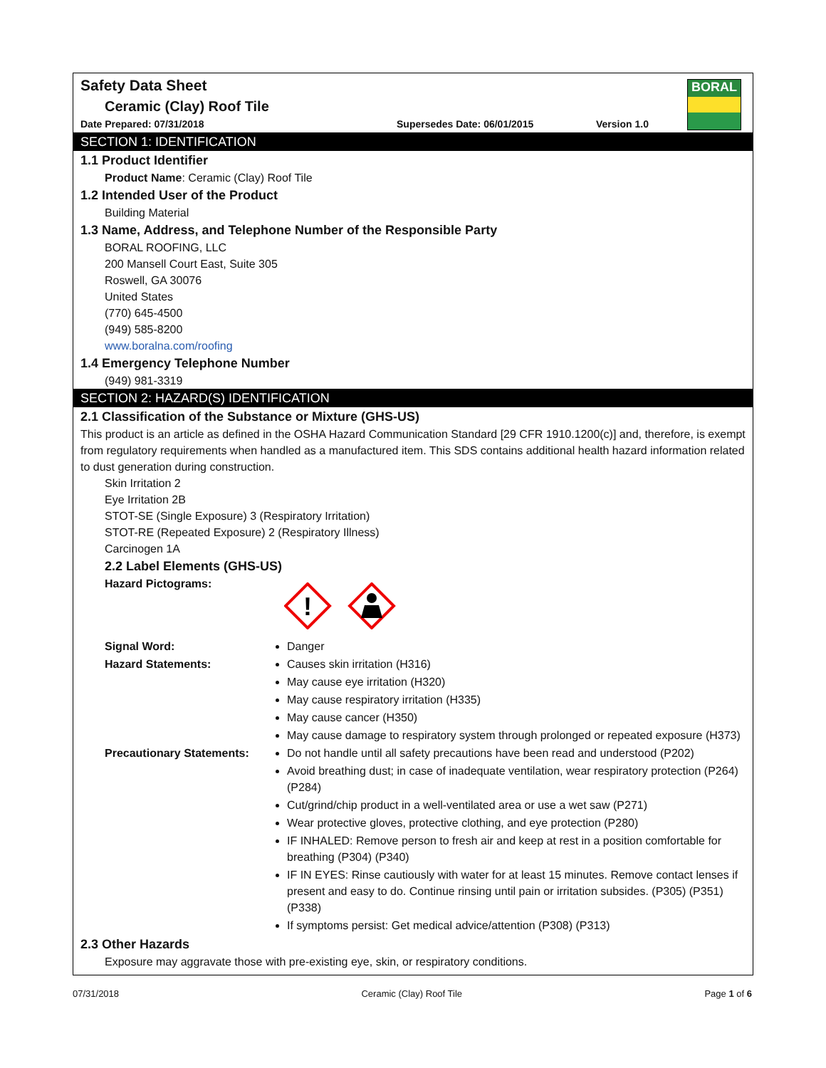BORAL
Safety Data Sheet
Ceramic (Clay) Roof Tile
Date Prepared: 07/31/2018 Supersedes Date: 06/01/2015 Version 1.0
SECTION 1: IDENTIFICATION
1.1 Product Identifier
Product Name: Ceramic (Clay) Roof Tile
1.2 Intended User of the Product
Building Material
1.3 Name, Address, and Telephone Number of the Responsible Party
BORAL ROOFING, LLC
200 Mansell Court East, Suite 305
Roswell, GA 30076
United States
(770) 645-4500
(949) 585-8200
www.boralna.com/roofing
1.4 Emergency Telephone Number
(949) 981-3319
SECTION 2: HAZARD(S) IDENTIFICATION
2.1 Classification of the Substance or Mixture (GHS-US)
This product is an article as defined in the OSHA Hazard Communication Standard [29 CFR 1910.1200(c)] and, therefore, is exempt from regulatory requirements when handled as a manufactured item. This SDS contains additional health hazard information related to dust generation during construction.
Skin Irritation 2
Eye Irritation 2B
STOT-SE (Single Exposure) 3 (Respiratory Irritation)
STOT-RE (Repeated Exposure) 2 (Respiratory Illness)
Carcinogen 1A
2.2 Label Elements (GHS-US)
Hazard Pictograms:
!
Signal Word: Danger
Hazard Statements: Causes skin irritation (H316)
May cause eye irritation (H320)
May cause respiratory irritation (H335)
May cause cancer (H350)
May cause damage to respiratory system through prolonged or repeated exposure (H373)
Precautionary Statements:
Do not handle until all safety precautions have been read and understood (P202)
Avoid breathing dust; in case of inadequate ventilation, wear respiratory protection (P264) (P284)
Cut/grind/chip product in a well-ventilated area or use a wet saw (P271)
Wear protective gloves, protective clothing, and eye protection (P280)
IF INHALED: Remove person to fresh air and keep at rest in a position comfortable for breathing (P304) (P340)
IF IN EYES: Rinse cautiously with water for at least 15 minutes. Remove contact lenses if present and easy to do. Continue rinsing until pain or irritation subsides. (P305) (P351) (P338)
If symptoms persist: Get medical advice/attention (P308) (P313)
2.3 Other Hazards
Exposure may aggravate those with pre-existing eye, skin, or respiratory conditions.
07/31/2018 Ceramic (Clay) Roof Tile Page 1 of 6